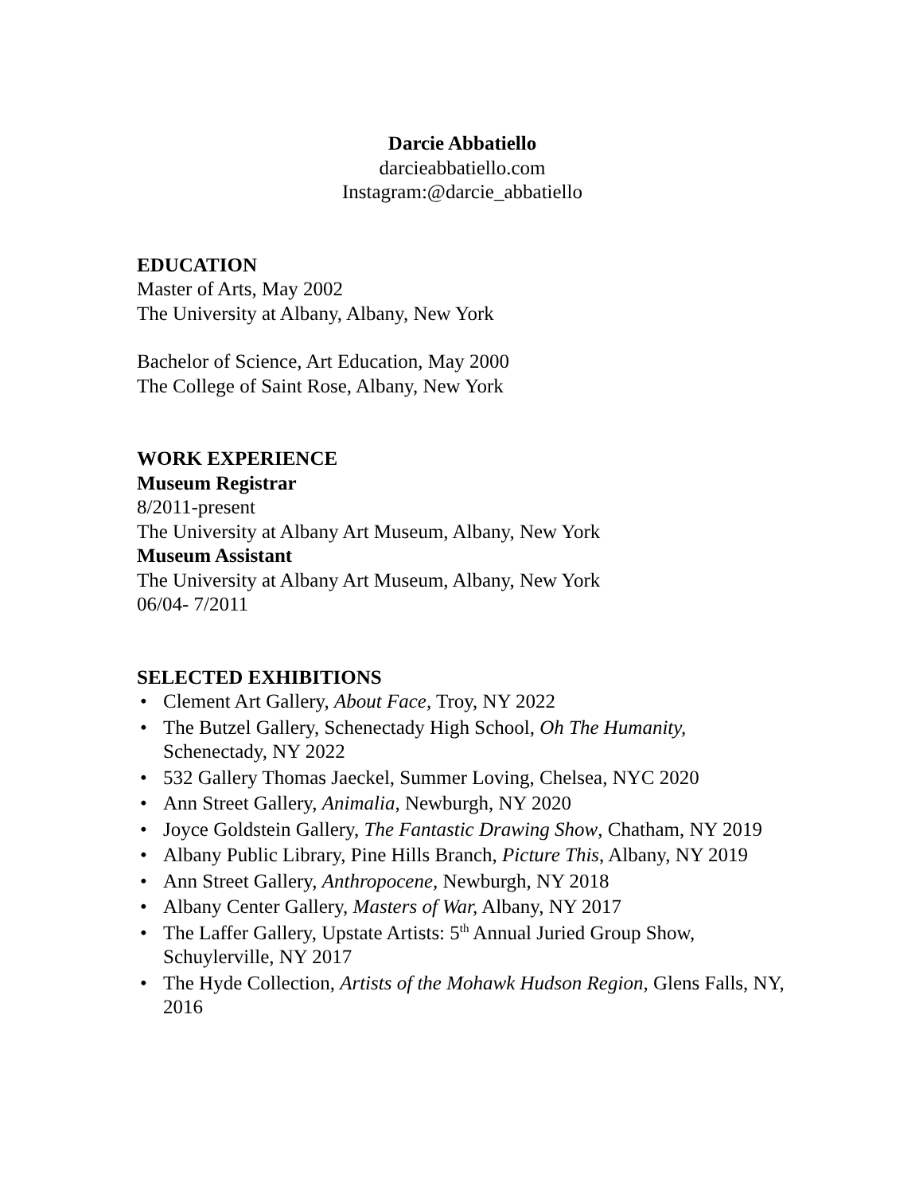Darcie Abbatiello
darcieabbatiello.com
Instagram:@darcie_abbatiello
EDUCATION
Master of Arts, May 2002
The University at Albany, Albany, New York
Bachelor of Science, Art Education, May 2000
The College of Saint Rose, Albany, New York
WORK EXPERIENCE
Museum Registrar
8/2011-present
The University at Albany Art Museum, Albany, New York
Museum Assistant
The University at Albany Art Museum, Albany, New York
06/04- 7/2011
SELECTED EXHIBITIONS
• Clement Art Gallery, About Face, Troy, NY 2022
• The Butzel Gallery, Schenectady High School, Oh The Humanity, Schenectady, NY 2022
• 532 Gallery Thomas Jaeckel, Summer Loving, Chelsea, NYC 2020
• Ann Street Gallery, Animalia, Newburgh, NY 2020
• Joyce Goldstein Gallery, The Fantastic Drawing Show, Chatham, NY 2019
• Albany Public Library, Pine Hills Branch, Picture This, Albany, NY 2019
• Ann Street Gallery, Anthropocene, Newburgh, NY 2018
• Albany Center Gallery, Masters of War, Albany, NY 2017
• The Laffer Gallery, Upstate Artists: 5<sup>th</sup> Annual Juried Group Show, Schuylerville, NY 2017
• The Hyde Collection, Artists of the Mohawk Hudson Region, Glens Falls, NY, 2016